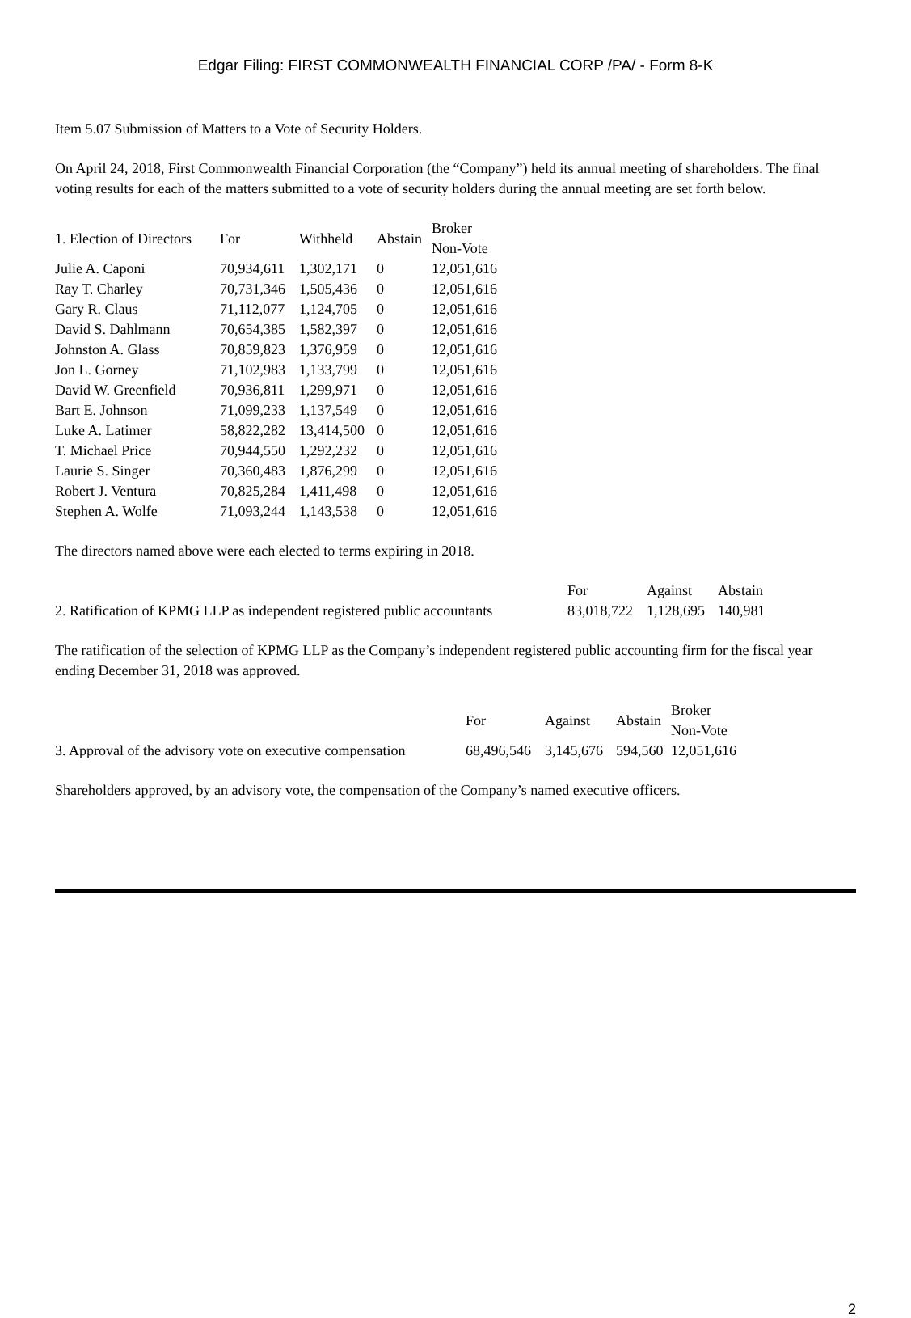Edgar Filing: FIRST COMMONWEALTH FINANCIAL CORP /PA/ - Form 8-K
Item 5.07 Submission of Matters to a Vote of Security Holders.
On April 24, 2018, First Commonwealth Financial Corporation (the “Company”) held its annual meeting of shareholders. The final voting results for each of the matters submitted to a vote of security holders during the annual meeting are set forth below.
| 1. Election of Directors | For | Withheld | Abstain | Broker Non-Vote |
| --- | --- | --- | --- | --- |
| Julie A. Caponi | 70,934,611 | 1,302,171 | 0 | 12,051,616 |
| Ray T. Charley | 70,731,346 | 1,505,436 | 0 | 12,051,616 |
| Gary R. Claus | 71,112,077 | 1,124,705 | 0 | 12,051,616 |
| David S. Dahlmann | 70,654,385 | 1,582,397 | 0 | 12,051,616 |
| Johnston A. Glass | 70,859,823 | 1,376,959 | 0 | 12,051,616 |
| Jon L. Gorney | 71,102,983 | 1,133,799 | 0 | 12,051,616 |
| David W. Greenfield | 70,936,811 | 1,299,971 | 0 | 12,051,616 |
| Bart E. Johnson | 71,099,233 | 1,137,549 | 0 | 12,051,616 |
| Luke A. Latimer | 58,822,282 | 13,414,500 | 0 | 12,051,616 |
| T. Michael Price | 70,944,550 | 1,292,232 | 0 | 12,051,616 |
| Laurie S. Singer | 70,360,483 | 1,876,299 | 0 | 12,051,616 |
| Robert J. Ventura | 70,825,284 | 1,411,498 | 0 | 12,051,616 |
| Stephen A. Wolfe | 71,093,244 | 1,143,538 | 0 | 12,051,616 |
The directors named above were each elected to terms expiring in 2018.
| | For | Against | Abstain |
| --- | --- | --- | --- |
| 2. Ratification of KPMG LLP as independent registered public accountants | 83,018,722 | 1,128,695 | 140,981 |
The ratification of the selection of KPMG LLP as the Company’s independent registered public accounting firm for the fiscal year ending December 31, 2018 was approved.
| | For | Against | Abstain | Broker Non-Vote |
| --- | --- | --- | --- | --- |
| 3. Approval of the advisory vote on executive compensation | 68,496,546 | 3,145,676 | 594,560 | 12,051,616 |
Shareholders approved, by an advisory vote, the compensation of the Company’s named executive officers.
2